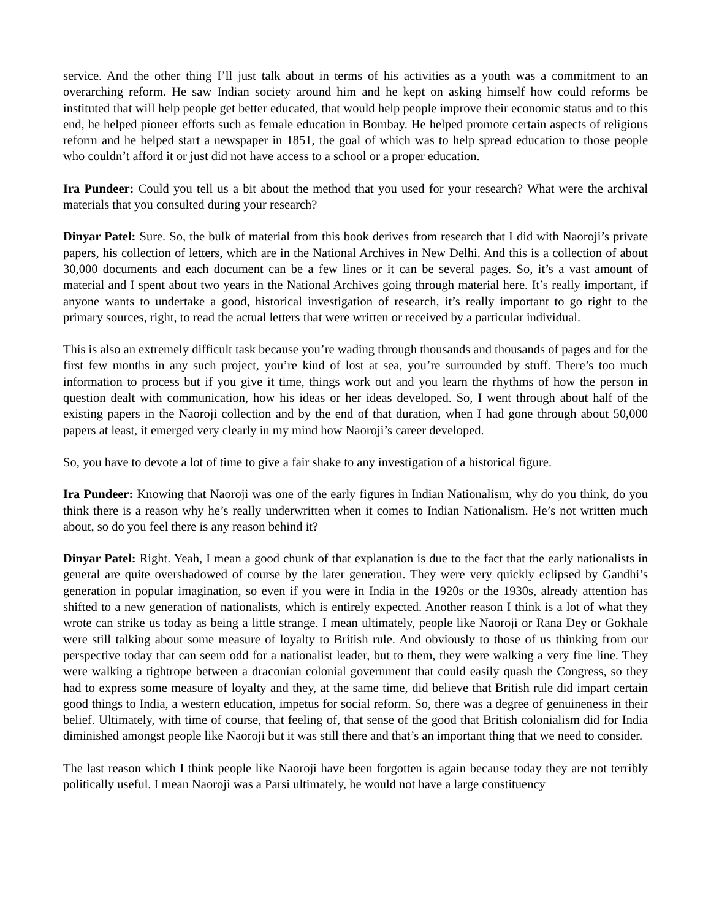service. And the other thing I’ll just talk about in terms of his activities as a youth was a commitment to an overarching reform. He saw Indian society around him and he kept on asking himself how could reforms be instituted that will help people get better educated, that would help people improve their economic status and to this end, he helped pioneer efforts such as female education in Bombay. He helped promote certain aspects of religious reform and he helped start a newspaper in 1851, the goal of which was to help spread education to those people who couldn’t afford it or just did not have access to a school or a proper education.
Ira Pundeer: Could you tell us a bit about the method that you used for your research? What were the archival materials that you consulted during your research?
Dinyar Patel: Sure. So, the bulk of material from this book derives from research that I did with Naoroji’s private papers, his collection of letters, which are in the National Archives in New Delhi. And this is a collection of about 30,000 documents and each document can be a few lines or it can be several pages. So, it’s a vast amount of material and I spent about two years in the National Archives going through material here. It’s really important, if anyone wants to undertake a good, historical investigation of research, it’s really important to go right to the primary sources, right, to read the actual letters that were written or received by a particular individual.
This is also an extremely difficult task because you’re wading through thousands and thousands of pages and for the first few months in any such project, you’re kind of lost at sea, you’re surrounded by stuff. There’s too much information to process but if you give it time, things work out and you learn the rhythms of how the person in question dealt with communication, how his ideas or her ideas developed. So, I went through about half of the existing papers in the Naoroji collection and by the end of that duration, when I had gone through about 50,000 papers at least, it emerged very clearly in my mind how Naoroji’s career developed.
So, you have to devote a lot of time to give a fair shake to any investigation of a historical figure.
Ira Pundeer: Knowing that Naoroji was one of the early figures in Indian Nationalism, why do you think, do you think there is a reason why he’s really underwritten when it comes to Indian Nationalism. He’s not written much about, so do you feel there is any reason behind it?
Dinyar Patel: Right. Yeah, I mean a good chunk of that explanation is due to the fact that the early nationalists in general are quite overshadowed of course by the later generation. They were very quickly eclipsed by Gandhi’s generation in popular imagination, so even if you were in India in the 1920s or the 1930s, already attention has shifted to a new generation of nationalists, which is entirely expected. Another reason I think is a lot of what they wrote can strike us today as being a little strange. I mean ultimately, people like Naoroji or Rana Dey or Gokhale were still talking about some measure of loyalty to British rule. And obviously to those of us thinking from our perspective today that can seem odd for a nationalist leader, but to them, they were walking a very fine line. They were walking a tightrope between a draconian colonial government that could easily quash the Congress, so they had to express some measure of loyalty and they, at the same time, did believe that British rule did impart certain good things to India, a western education, impetus for social reform. So, there was a degree of genuineness in their belief. Ultimately, with time of course, that feeling of, that sense of the good that British colonialism did for India diminished amongst people like Naoroji but it was still there and that’s an important thing that we need to consider.
The last reason which I think people like Naoroji have been forgotten is again because today they are not terribly politically useful. I mean Naoroji was a Parsi ultimately, he would not have a large constituency